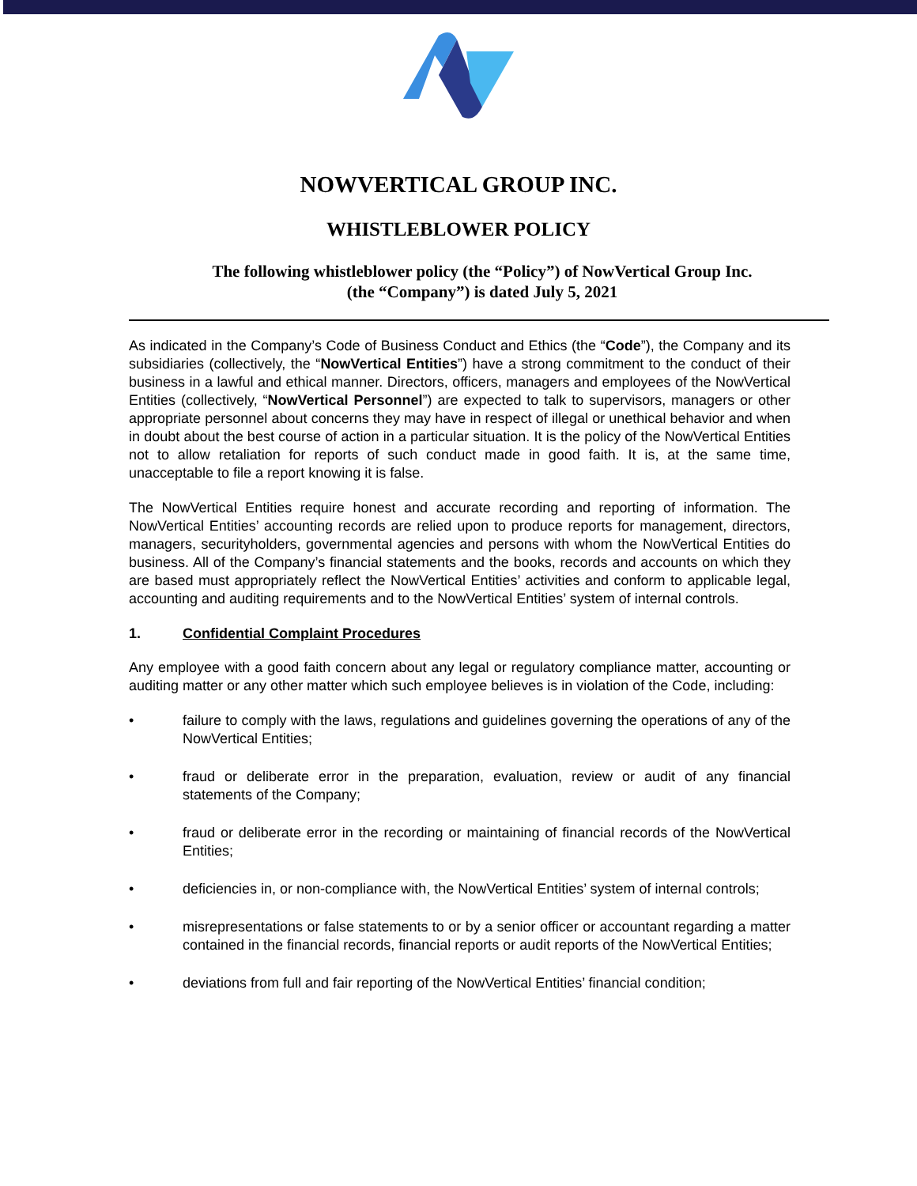NOWVERTICAL GROUP INC.
WHISTLEBLOWER POLICY
The following whistleblower policy (the “Policy”) of NowVertical Group Inc.
(the “Company”) is dated July 5, 2021
As indicated in the Company’s Code of Business Conduct and Ethics (the “Code”), the Company and its subsidiaries (collectively, the “NowVertical Entities”) have a strong commitment to the conduct of their business in a lawful and ethical manner. Directors, officers, managers and employees of the NowVertical Entities (collectively, “NowVertical Personnel”) are expected to talk to supervisors, managers or other appropriate personnel about concerns they may have in respect of illegal or unethical behavior and when in doubt about the best course of action in a particular situation. It is the policy of the NowVertical Entities not to allow retaliation for reports of such conduct made in good faith. It is, at the same time, unacceptable to file a report knowing it is false.
The NowVertical Entities require honest and accurate recording and reporting of information. The NowVertical Entities’ accounting records are relied upon to produce reports for management, directors, managers, securityholders, governmental agencies and persons with whom the NowVertical Entities do business. All of the Company’s financial statements and the books, records and accounts on which they are based must appropriately reflect the NowVertical Entities’ activities and conform to applicable legal, accounting and auditing requirements and to the NowVertical Entities’ system of internal controls.
1. Confidential Complaint Procedures
Any employee with a good faith concern about any legal or regulatory compliance matter, accounting or auditing matter or any other matter which such employee believes is in violation of the Code, including:
• failure to comply with the laws, regulations and guidelines governing the operations of any of the NowVertical Entities;
• fraud or deliberate error in the preparation, evaluation, review or audit of any financial statements of the Company;
• fraud or deliberate error in the recording or maintaining of financial records of the NowVertical Entities;
• deficiencies in, or non-compliance with, the NowVertical Entities’ system of internal controls;
• misrepresentations or false statements to or by a senior officer or accountant regarding a matter contained in the financial records, financial reports or audit reports of the NowVertical Entities;
• deviations from full and fair reporting of the NowVertical Entities’ financial condition;